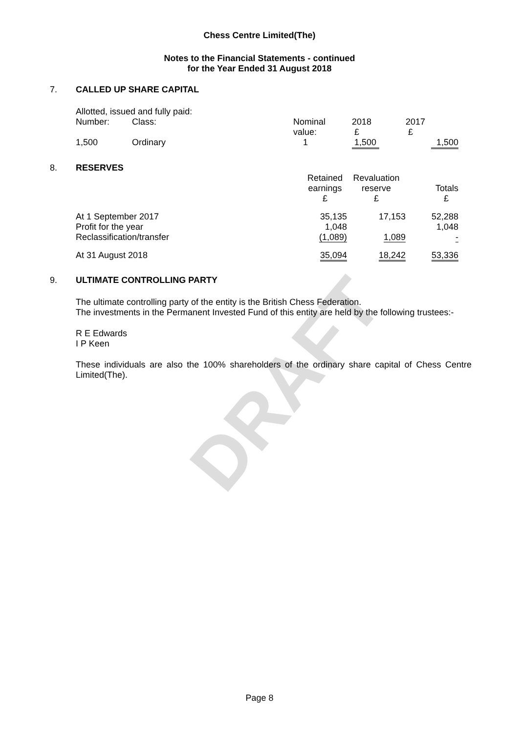DRAFT
Chess Centre Limited(The)
Notes to the Financial Statements - continued
for the Year Ended 31 August 2018
7. CALLED UP SHARE CAPITAL
| Allotted, issued and fully paid: | | | | |
| Number: | Class: | Nominal value: | 2018 £ | 2017 £ |
| 1,500 | Ordinary | 1 | 1,500 | 1,500 |
8. RESERVES
| | Retained earnings £ | Revaluation reserve £ | Totals £ |
| At 1 September 2017 Profit for the year Reclassification/transfer | 35,135 1,048 (1,089) | 17,153 1,089 | 52,288 1,048 - |
| At 31 August 2018 | 35,094 | 18,242 | 53,336 |
9. ULTIMATE CONTROLLING PARTY
The ultimate controlling party of the entity is the British Chess Federation.
The investments in the Permanent Invested Fund of this entity are held by the following trustees:-
R E Edwards
I P Keen
These individuals are also the 100% shareholders of the ordinary share capital of Chess Centre Limited(The).
Page 8